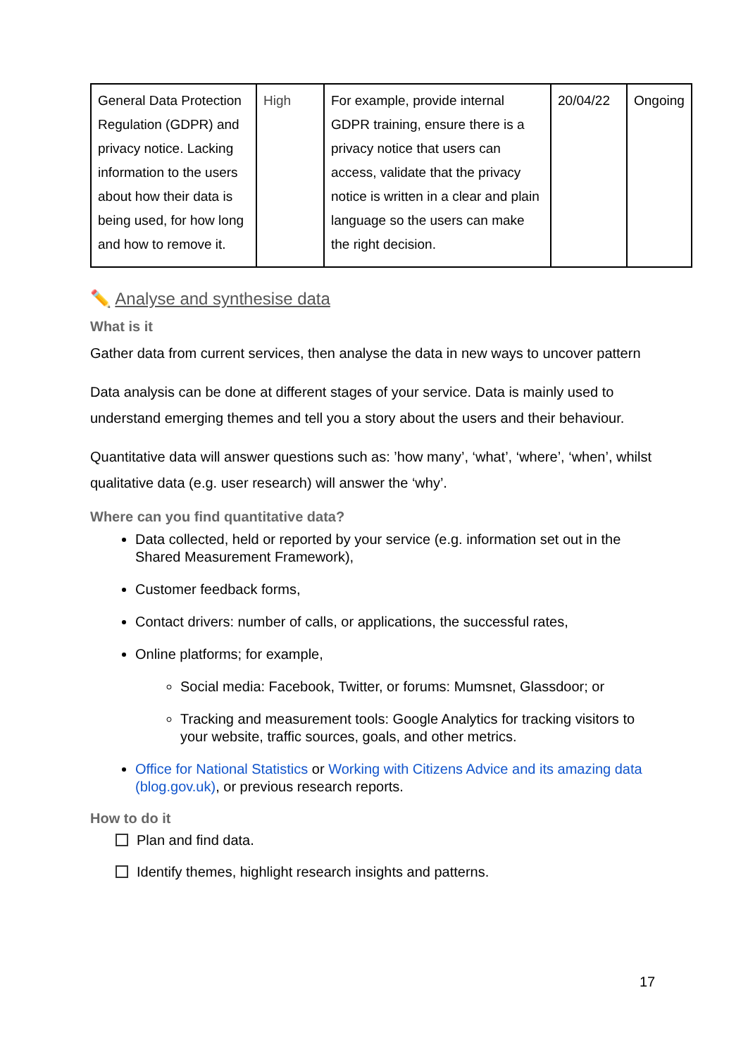| General Data Protection Regulation (GDPR) and privacy notice. Lacking information to the users about how their data is being used, for how long and how to remove it. | High | For example, provide internal GDPR training, ensure there is a privacy notice that users can access, validate that the privacy notice is written in a clear and plain language so the users can make the right decision. | 20/04/22 | Ongoing |
✏️ Analyse and synthesise data
What is it
Gather data from current services, then analyse the data in new ways to uncover pattern
Data analysis can be done at different stages of your service. Data is mainly used to understand emerging themes and tell you a story about the users and their behaviour.
Quantitative data will answer questions such as: ’how many’, ‘what’, ‘where’, ‘when’, whilst qualitative data (e.g. user research) will answer the ‘why’.
Where can you find quantitative data?
Data collected, held or reported by your service (e.g. information set out in the Shared Measurement Framework),
Customer feedback forms,
Contact drivers: number of calls, or applications, the successful rates,
Online platforms; for example,
Social media: Facebook, Twitter, or forums: Mumsnet, Glassdoor; or
Tracking and measurement tools: Google Analytics for tracking visitors to your website, traffic sources, goals, and other metrics.
Office for National Statistics or Working with Citizens Advice and its amazing data (blog.gov.uk), or previous research reports.
How to do it
Plan and find data.
Identify themes, highlight research insights and patterns.
17